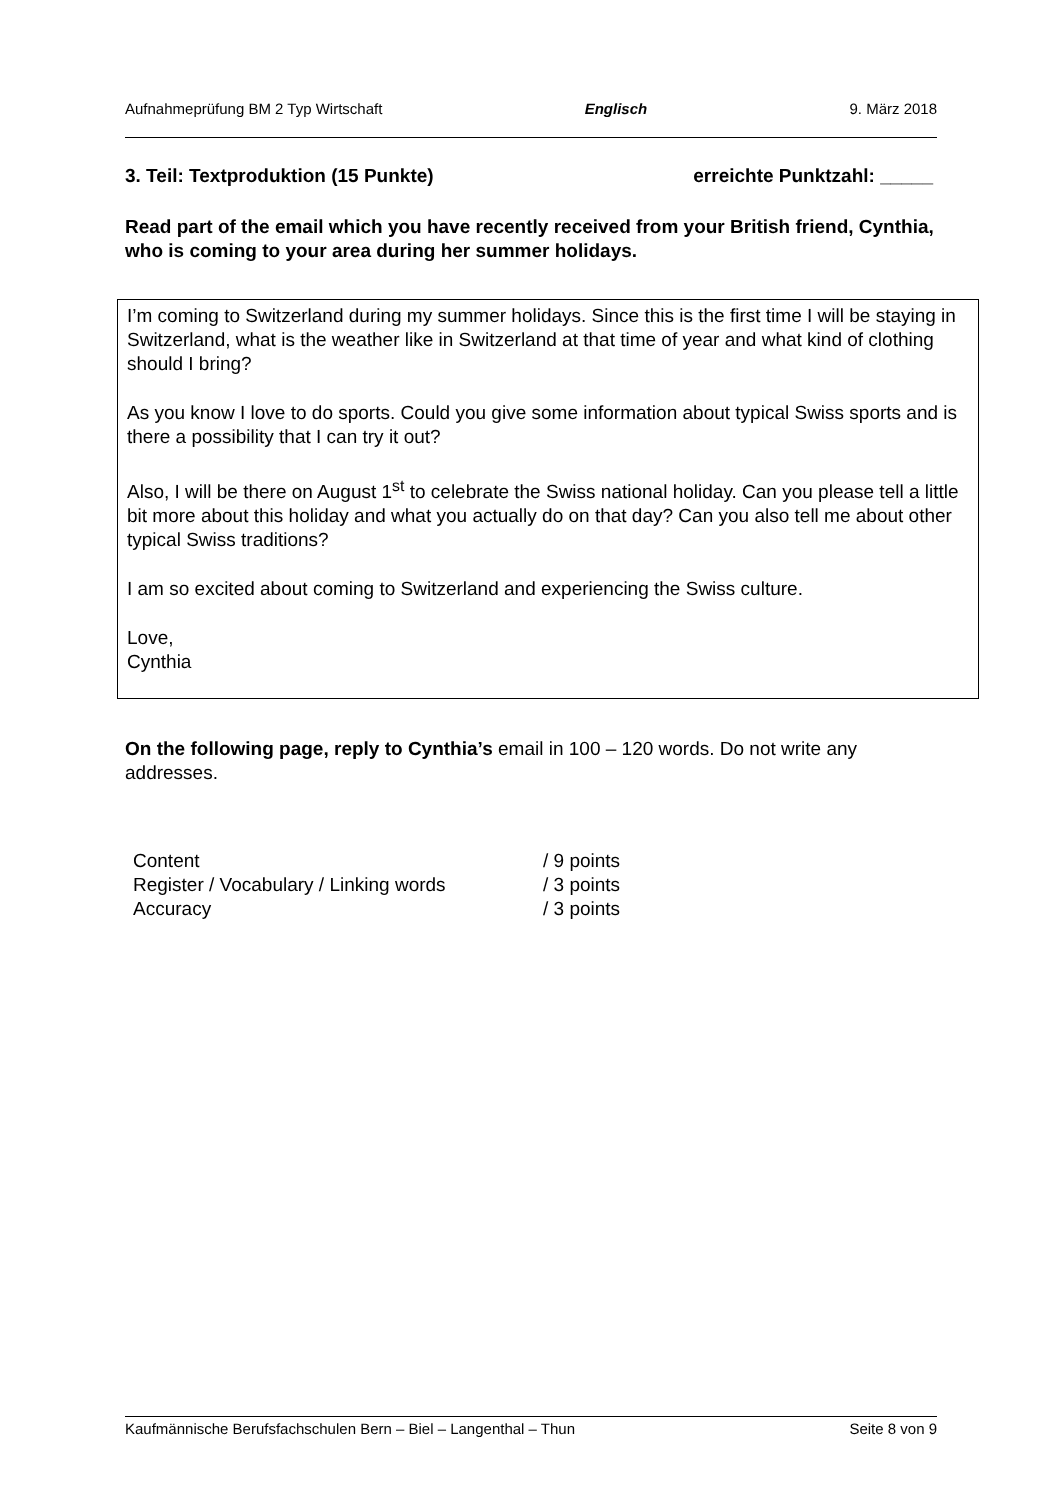Aufnahmeprüfung BM 2 Typ Wirtschaft Englisch 9. März 2018
3. Teil: Textproduktion (15 Punkte) erreichte Punktzahl: _____
Read part of the email which you have recently received from your British friend, Cynthia, who is coming to your area during her summer holidays.
I’m coming to Switzerland during my summer holidays. Since this is the first time I will be staying in Switzerland, what is the weather like in Switzerland at that time of year and what kind of clothing should I bring?
As you know I love to do sports. Could you give some information about typical Swiss sports and is there a possibility that I can try it out?
Also, I will be there on August 1<sup>st</sup> to celebrate the Swiss national holiday. Can you please tell a little bit more about this holiday and what you actually do on that day? Can you also tell me about other typical Swiss traditions?
I am so excited about coming to Switzerland and experiencing the Swiss culture.
Love,
Cynthia
On the following page, reply to Cynthia’s email in 100 – 120 words. Do not write any addresses.
| Content | / 9 points |
| Register / Vocabulary / Linking words | / 3 points |
| Accuracy | / 3 points |
Kaufmännische Berufsfachschulen Bern – Biel – Langenthal – Thun Seite 8 von 9